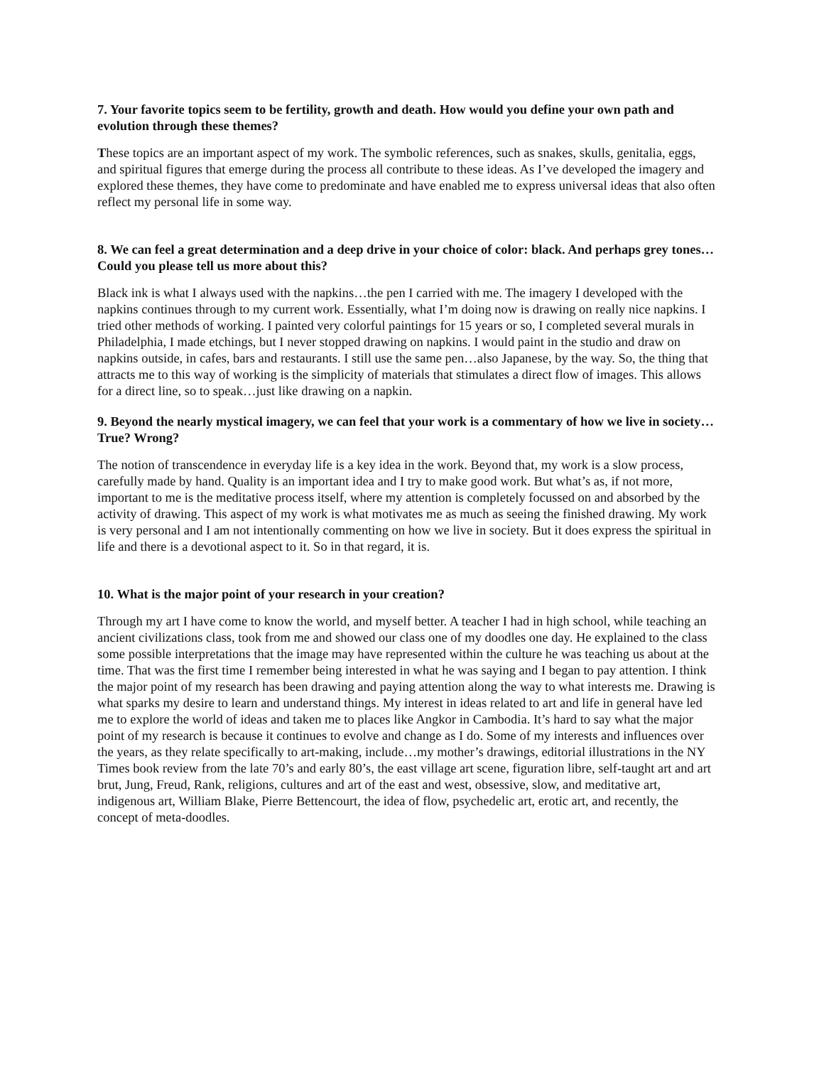7. Your favorite topics seem to be fertility, growth and death. How would you define your own path and evolution through these themes?
These topics are an important aspect of my work. The symbolic references, such as snakes, skulls, genitalia, eggs, and spiritual figures that emerge during the process all contribute to these ideas. As I’ve developed the imagery and explored these themes, they have come to predominate and have enabled me to express universal ideas that also often reflect my personal life in some way.
8. We can feel a great determination and a deep drive in your choice of color: black. And perhaps grey tones…Could you please tell us more about this?
Black ink is what I always used with the napkins…the pen I carried with me. The imagery I developed with the napkins continues through to my current work. Essentially, what I’m doing now is drawing on really nice napkins. I tried other methods of working. I painted very colorful paintings for 15 years or so, I completed several murals in Philadelphia, I made etchings, but I never stopped drawing on napkins. I would paint in the studio and draw on napkins outside, in cafes, bars and restaurants. I still use the same pen…also Japanese, by the way. So, the thing that attracts me to this way of working is the simplicity of materials that stimulates a direct flow of images. This allows for a direct line, so to speak…just like drawing on a napkin.
9. Beyond the nearly mystical imagery, we can feel that your work is a commentary of how we live in society…True? Wrong?
The notion of transcendence in everyday life is a key idea in the work. Beyond that, my work is a slow process, carefully made by hand. Quality is an important idea and I try to make good work. But what’s as, if not more, important to me is the meditative process itself, where my attention is completely focussed on and absorbed by the activity of drawing. This aspect of my work is what motivates me as much as seeing the finished drawing. My work is very personal and I am not intentionally commenting on how we live in society. But it does express the spiritual in life and there is a devotional aspect to it. So in that regard, it is.
10. What is the major point of your research in your creation?
Through my art I have come to know the world, and myself better. A teacher I had in high school, while teaching an ancient civilizations class, took from me and showed our class one of my doodles one day. He explained to the class some possible interpretations that the image may have represented within the culture he was teaching us about at the time. That was the first time I remember being interested in what he was saying and I began to pay attention. I think the major point of my research has been drawing and paying attention along the way to what interests me. Drawing is what sparks my desire to learn and understand things. My interest in ideas related to art and life in general have led me to explore the world of ideas and taken me to places like Angkor in Cambodia. It’s hard to say what the major point of my research is because it continues to evolve and change as I do. Some of my interests and influences over the years, as they relate specifically to art-making, include…my mother’s drawings, editorial illustrations in the NY Times book review from the late 70’s and early 80’s, the east village art scene, figuration libre, self-taught art and art brut, Jung, Freud, Rank, religions, cultures and art of the east and west, obsessive, slow, and meditative art, indigenous art, William Blake, Pierre Bettencourt, the idea of flow, psychedelic art, erotic art, and recently, the concept of meta-doodles.